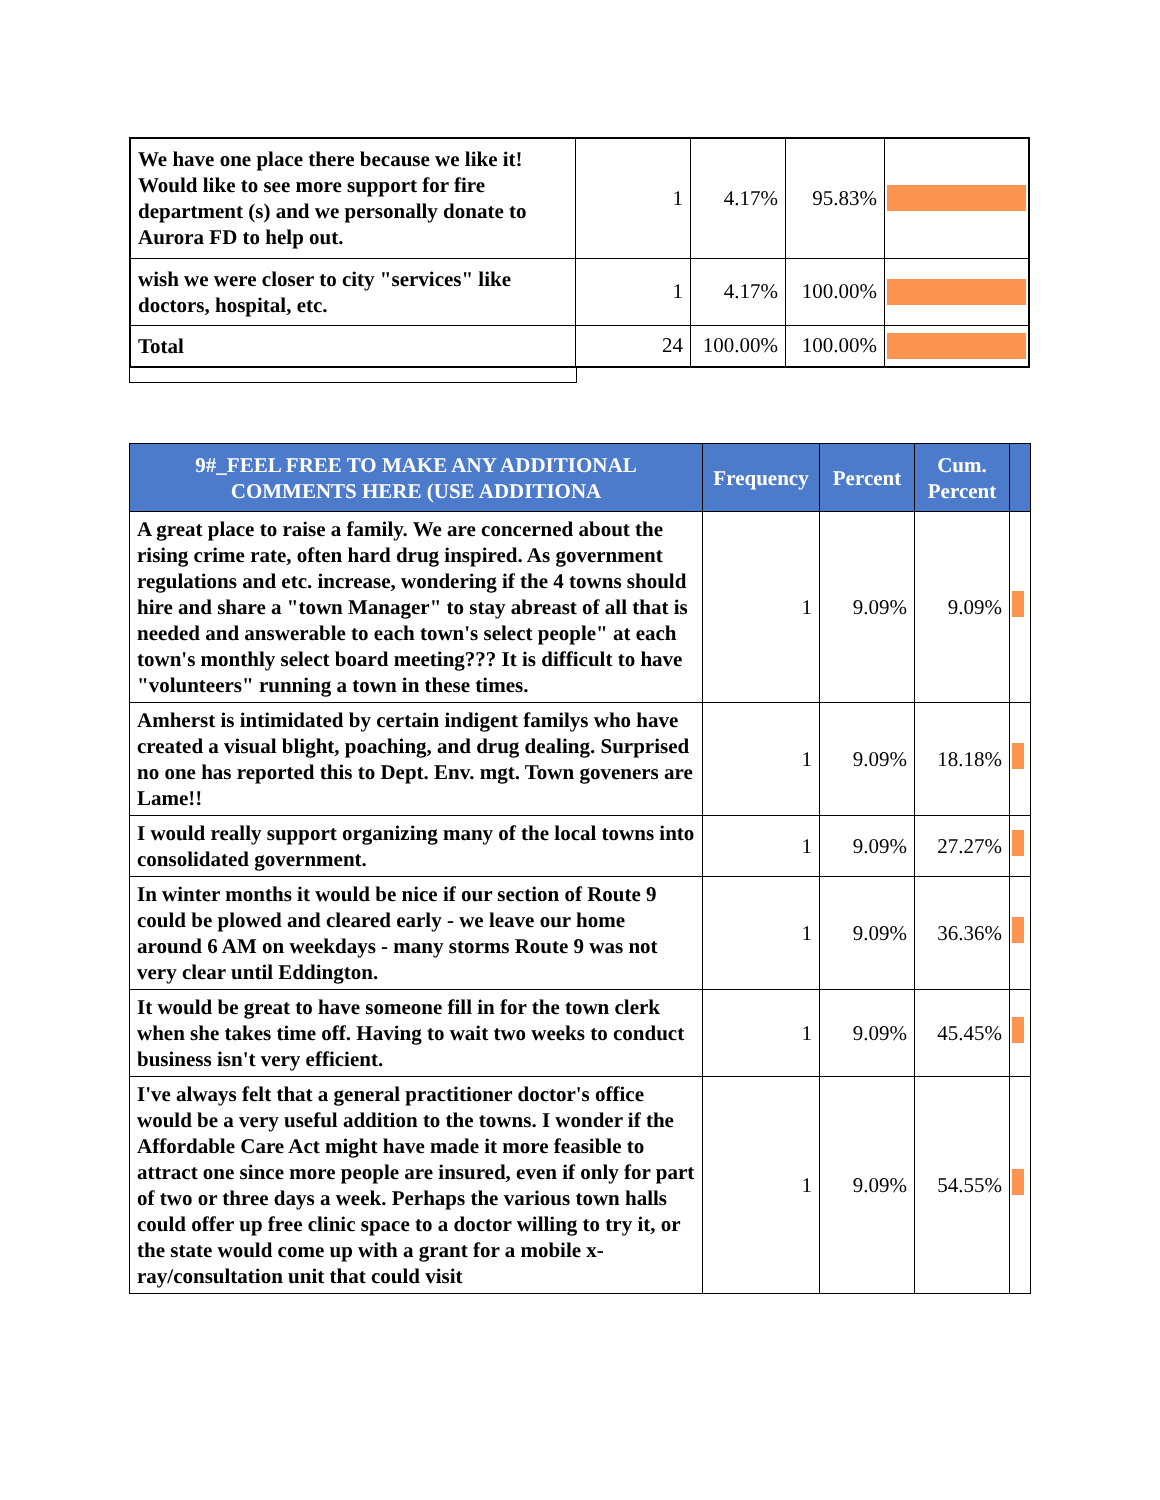| We have one place there because we like it! Would like to see more support for fire department (s) and we personally donate to Aurora FD to help out. | 1 | 4.17% | 95.83% | |
| wish we were closer to city "services" like doctors, hospital, etc. | 1 | 4.17% | 100.00% | |
| Total | 24 | 100.00% | 100.00% | |
| 9#_FEEL FREE TO MAKE ANY ADDITIONAL COMMENTS HERE (USE ADDITIONA | Frequency | Percent | Cum. Percent | |
| --- | --- | --- | --- | --- |
| A great place to raise a family. We are concerned about the rising crime rate, often hard drug inspired. As government regulations and etc. increase, wondering if the 4 towns should hire and share a "town Manager" to stay abreast of all that is needed and answerable to each town's select people" at each town's monthly select board meeting??? It is difficult to have "volunteers" running a town in these times. | 1 | 9.09% | 9.09% | |
| Amherst is intimidated by certain indigent familys who have created a visual blight, poaching, and drug dealing. Surprised no one has reported this to Dept. Env. mgt. Town goveners are Lame!! | 1 | 9.09% | 18.18% | |
| I would really support organizing many of the local towns into consolidated government. | 1 | 9.09% | 27.27% | |
| In winter months it would be nice if our section of Route 9 could be plowed and cleared early - we leave our home around 6 AM on weekdays - many storms Route 9 was not very clear until Eddington. | 1 | 9.09% | 36.36% | |
| It would be great to have someone fill in for the town clerk when she takes time off. Having to wait two weeks to conduct business isn't very efficient. | 1 | 9.09% | 45.45% | |
| I've always felt that a general practitioner doctor's office would be a very useful addition to the towns. I wonder if the Affordable Care Act might have made it more feasible to attract one since more people are insured, even if only for part of two or three days a week. Perhaps the various town halls could offer up free clinic space to a doctor willing to try it, or the state would come up with a grant for a mobile x-ray/consultation unit that could visit | 1 | 9.09% | 54.55% | |